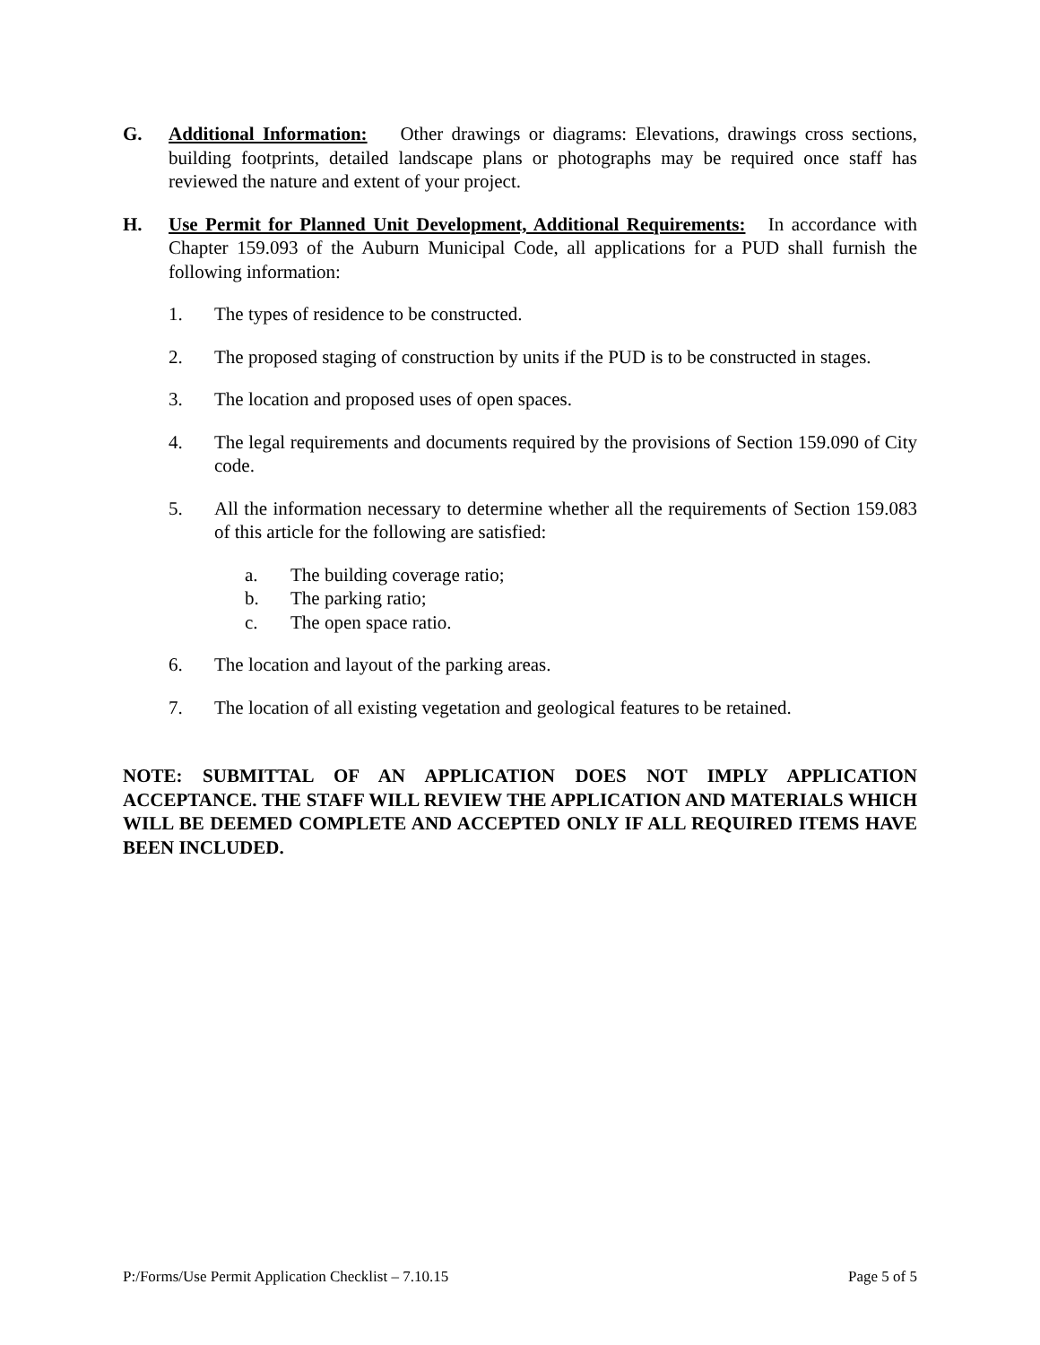G. Additional Information: Other drawings or diagrams: Elevations, drawings cross sections, building footprints, detailed landscape plans or photographs may be required once staff has reviewed the nature and extent of your project.
H. Use Permit for Planned Unit Development, Additional Requirements: In accordance with Chapter 159.093 of the Auburn Municipal Code, all applications for a PUD shall furnish the following information:
1. The types of residence to be constructed.
2. The proposed staging of construction by units if the PUD is to be constructed in stages.
3. The location and proposed uses of open spaces.
4. The legal requirements and documents required by the provisions of Section 159.090 of City code.
5. All the information necessary to determine whether all the requirements of Section 159.083 of this article for the following are satisfied:
a. The building coverage ratio;
b. The parking ratio;
c. The open space ratio.
6. The location and layout of the parking areas.
7. The location of all existing vegetation and geological features to be retained.
NOTE: SUBMITTAL OF AN APPLICATION DOES NOT IMPLY APPLICATION ACCEPTANCE. THE STAFF WILL REVIEW THE APPLICATION AND MATERIALS WHICH WILL BE DEEMED COMPLETE AND ACCEPTED ONLY IF ALL REQUIRED ITEMS HAVE BEEN INCLUDED.
P:/Forms/Use Permit Application Checklist – 7.10.15 Page 5 of 5